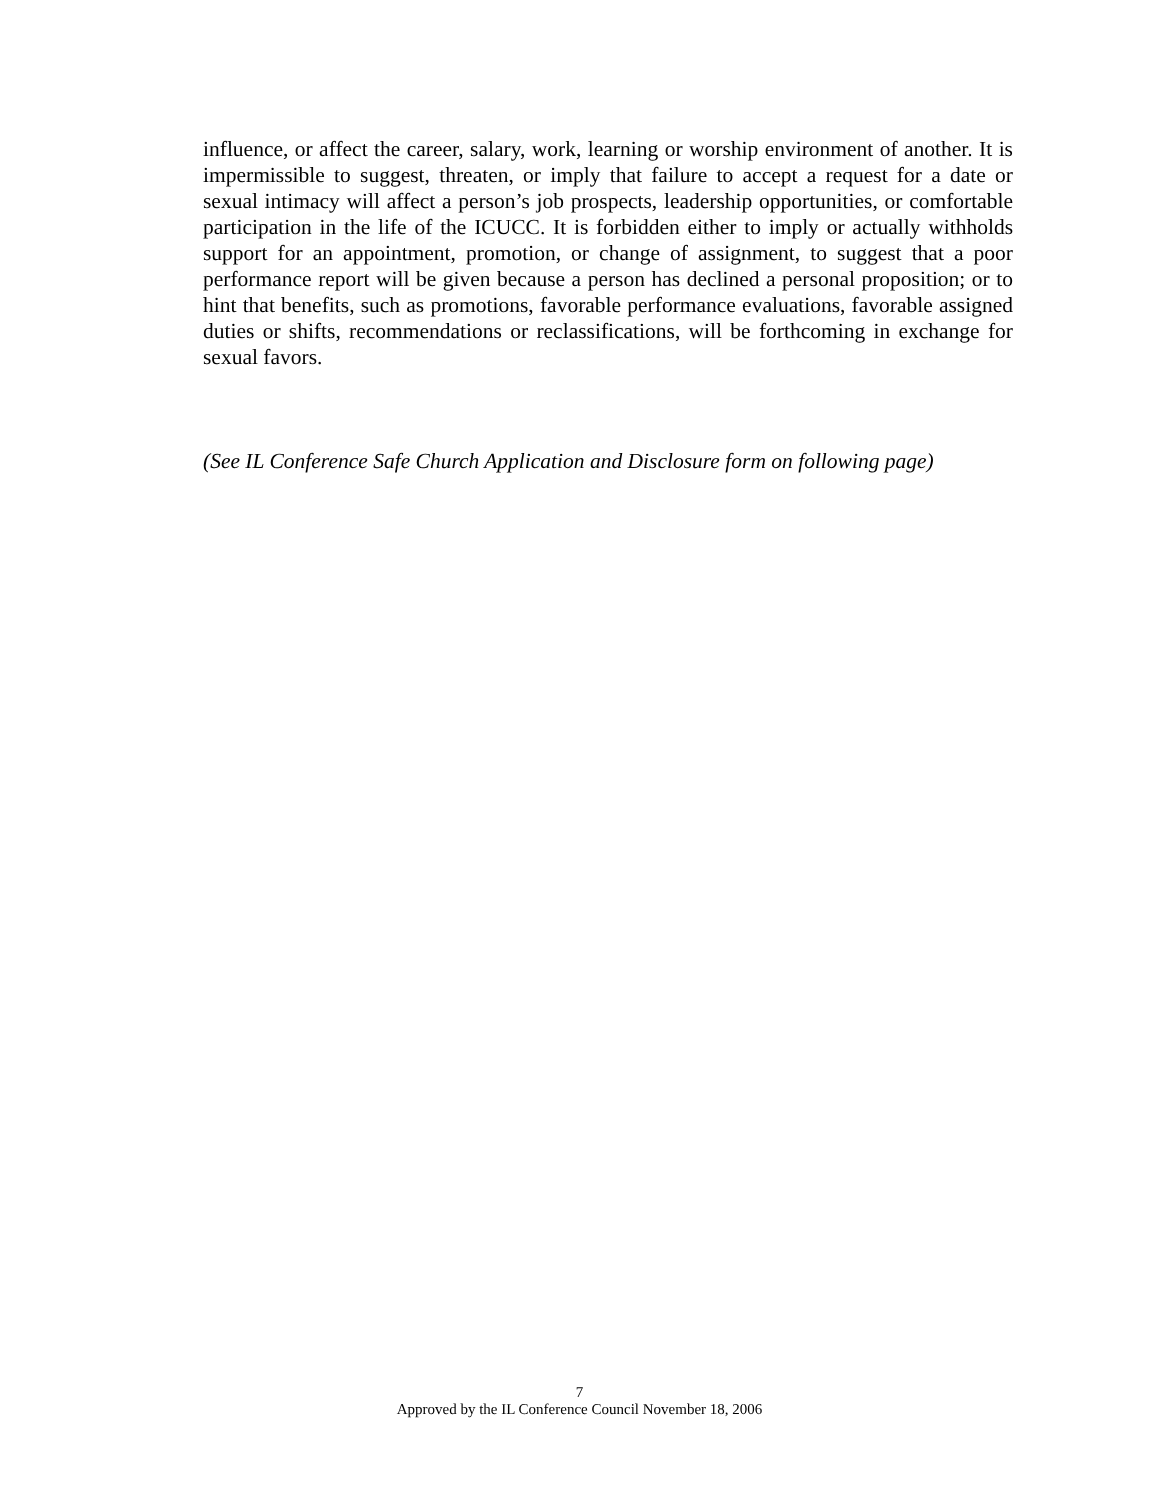influence, or affect the career, salary, work, learning or worship environment of another. It is impermissible to suggest, threaten, or imply that failure to accept a request for a date or sexual intimacy will affect a person’s job prospects, leadership opportunities, or comfortable participation in the life of the ICUCC. It is forbidden either to imply or actually withholds support for an appointment, promotion, or change of assignment, to suggest that a poor performance report will be given because a person has declined a personal proposition; or to hint that benefits, such as promotions, favorable performance evaluations, favorable assigned duties or shifts, recommendations or reclassifications, will be forthcoming in exchange for sexual favors.
(See IL Conference Safe Church Application and Disclosure form on following page)
7
Approved by the IL Conference Council November 18, 2006